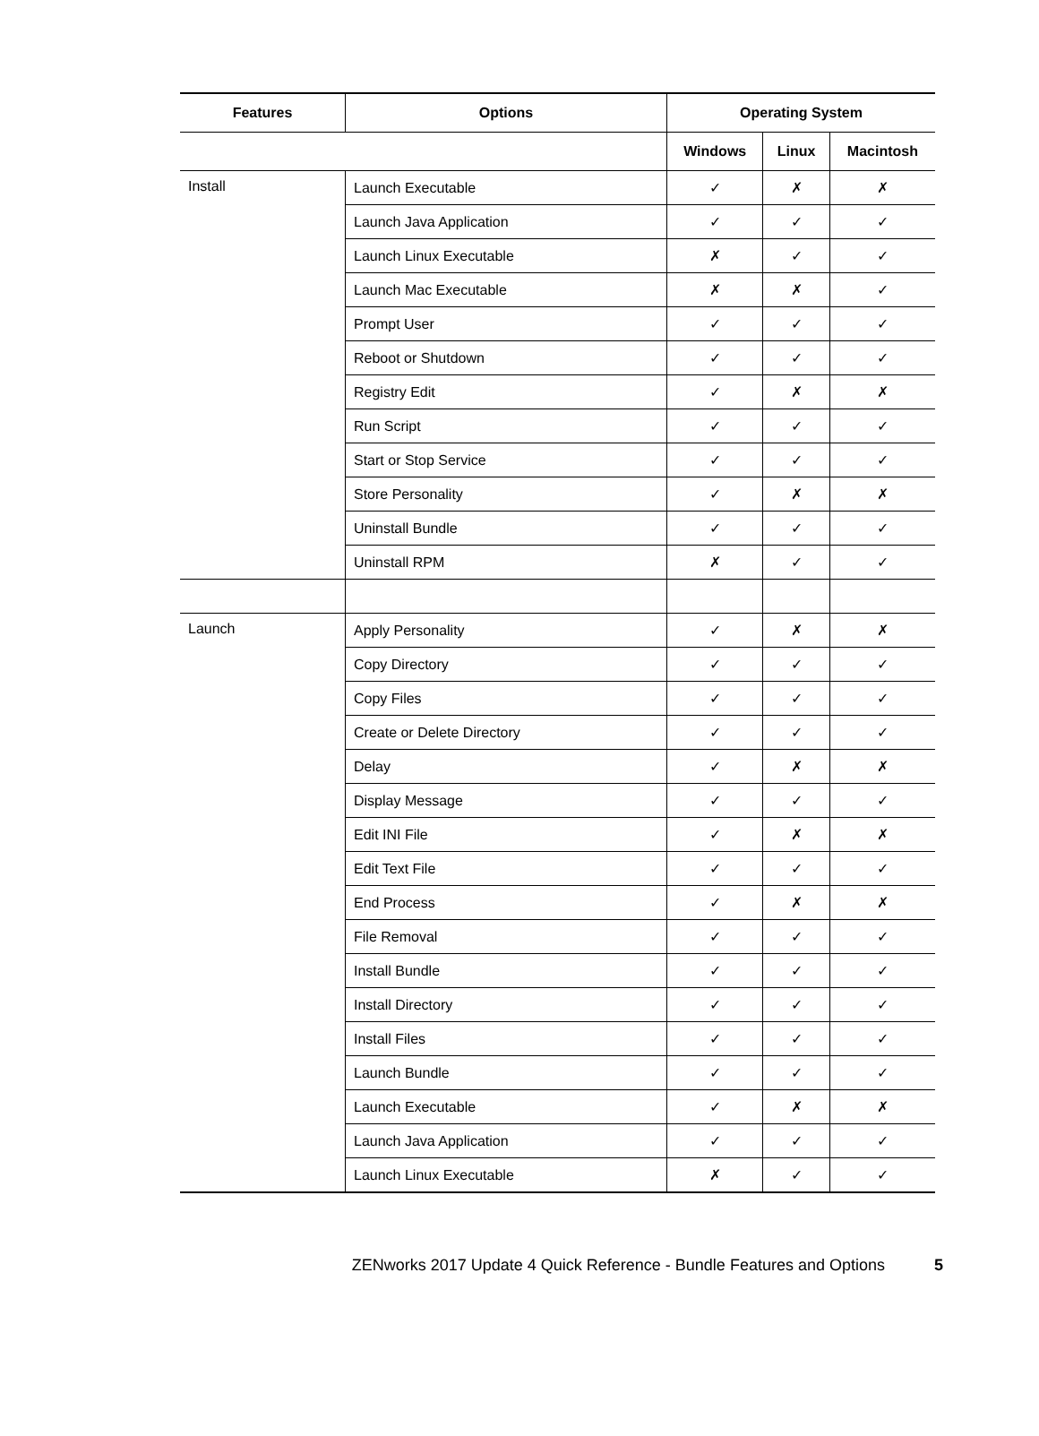| Features | Options | Operating System | | |
| --- | --- | --- | --- | --- |
| | | Windows | Linux | Macintosh |
| Install | Launch Executable | ✓ | ✗ | ✗ |
| | Launch Java Application | ✓ | ✓ | ✓ |
| | Launch Linux Executable | ✗ | ✓ | ✓ |
| | Launch Mac Executable | ✗ | ✗ | ✓ |
| | Prompt User | ✓ | ✓ | ✓ |
| | Reboot or Shutdown | ✓ | ✓ | ✓ |
| | Registry Edit | ✓ | ✗ | ✗ |
| | Run Script | ✓ | ✓ | ✓ |
| | Start or Stop Service | ✓ | ✓ | ✓ |
| | Store Personality | ✓ | ✗ | ✗ |
| | Uninstall Bundle | ✓ | ✓ | ✓ |
| | Uninstall RPM | ✗ | ✓ | ✓ |
| Launch | Apply Personality | ✓ | ✗ | ✗ |
| | Copy Directory | ✓ | ✓ | ✓ |
| | Copy Files | ✓ | ✓ | ✓ |
| | Create or Delete Directory | ✓ | ✓ | ✓ |
| | Delay | ✓ | ✗ | ✗ |
| | Display Message | ✓ | ✓ | ✓ |
| | Edit INI File | ✓ | ✗ | ✗ |
| | Edit Text File | ✓ | ✓ | ✓ |
| | End Process | ✓ | ✗ | ✗ |
| | File Removal | ✓ | ✓ | ✓ |
| | Install Bundle | ✓ | ✓ | ✓ |
| | Install Directory | ✓ | ✓ | ✓ |
| | Install Files | ✓ | ✓ | ✓ |
| | Launch Bundle | ✓ | ✓ | ✓ |
| | Launch Executable | ✓ | ✗ | ✗ |
| | Launch Java Application | ✓ | ✓ | ✓ |
| | Launch Linux Executable | ✗ | ✓ | ✓ |
ZENworks 2017 Update 4 Quick Reference - Bundle Features and Options 5